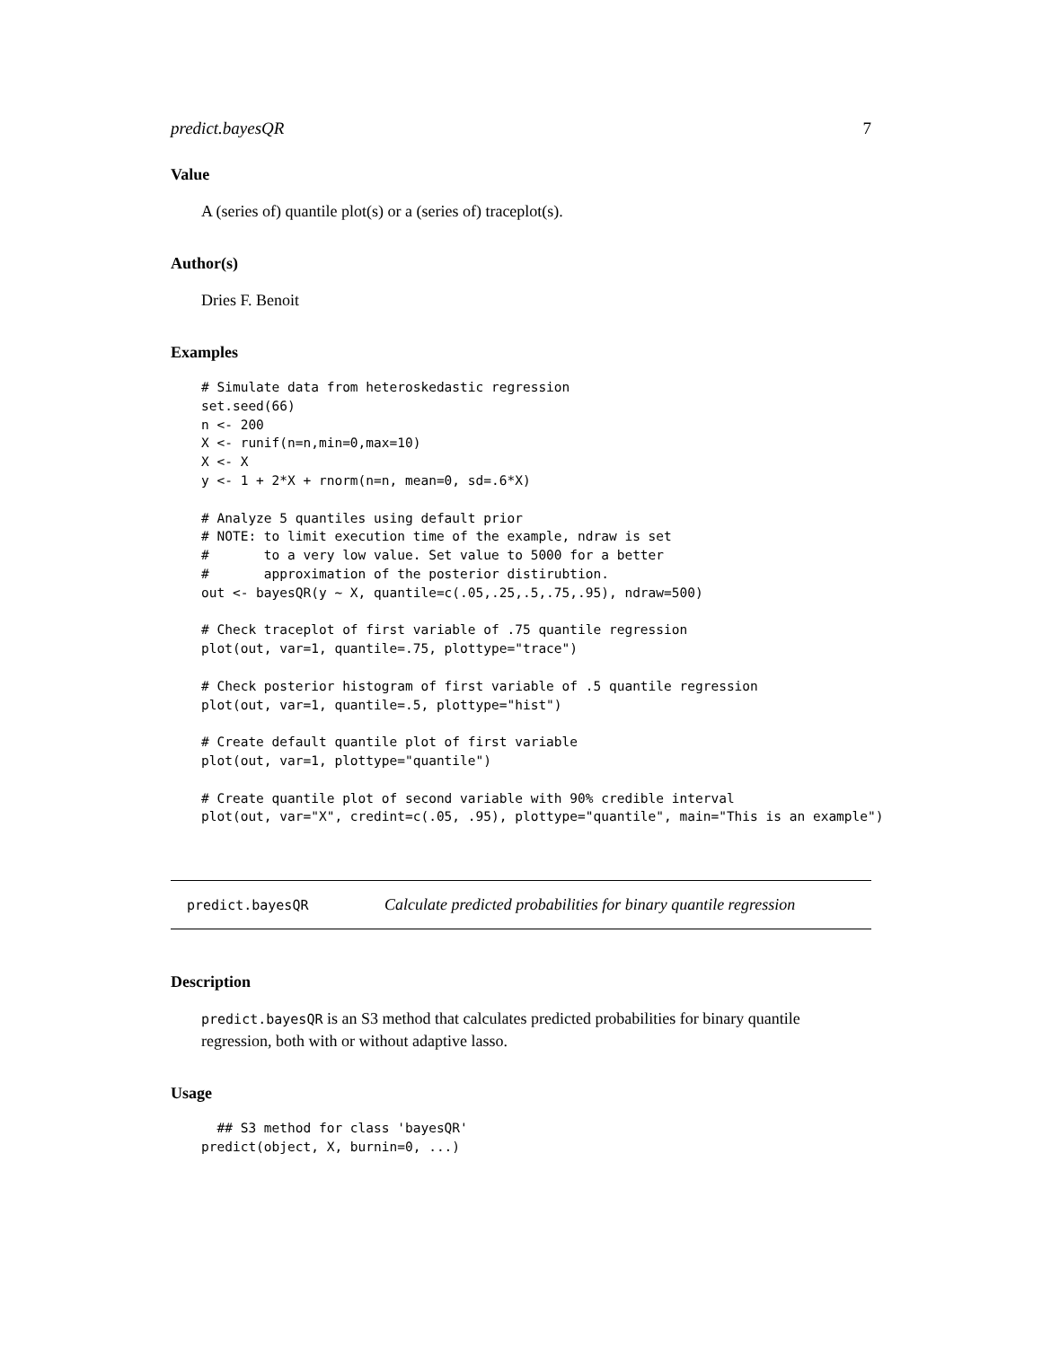predict.bayesQR 7
Value
A (series of) quantile plot(s) or a (series of) traceplot(s).
Author(s)
Dries F. Benoit
Examples
# Simulate data from heteroskedastic regression
set.seed(66)
n <- 200
X <- runif(n=n,min=0,max=10)
X <- X
y <- 1 + 2*X + rnorm(n=n, mean=0, sd=.6*X)

# Analyze 5 quantiles using default prior
# NOTE: to limit execution time of the example, ndraw is set
#       to a very low value. Set value to 5000 for a better
#       approximation of the posterior distirubtion.
out <- bayesQR(y ~ X, quantile=c(.05,.25,.5,.75,.95), ndraw=500)

# Check traceplot of first variable of .75 quantile regression
plot(out, var=1, quantile=.75, plottype="trace")

# Check posterior histogram of first variable of .5 quantile regression
plot(out, var=1, quantile=.5, plottype="hist")

# Create default quantile plot of first variable
plot(out, var=1, plottype="quantile")

# Create quantile plot of second variable with 90% credible interval
plot(out, var="X", credint=c(.05, .95), plottype="quantile", main="This is an example")
predict.bayesQR Calculate predicted probabilities for binary quantile regression
Description
predict.bayesQR is an S3 method that calculates predicted probabilities for binary quantile regression, both with or without adaptive lasso.
Usage
  ## S3 method for class 'bayesQR'
predict(object, X, burnin=0, ...)